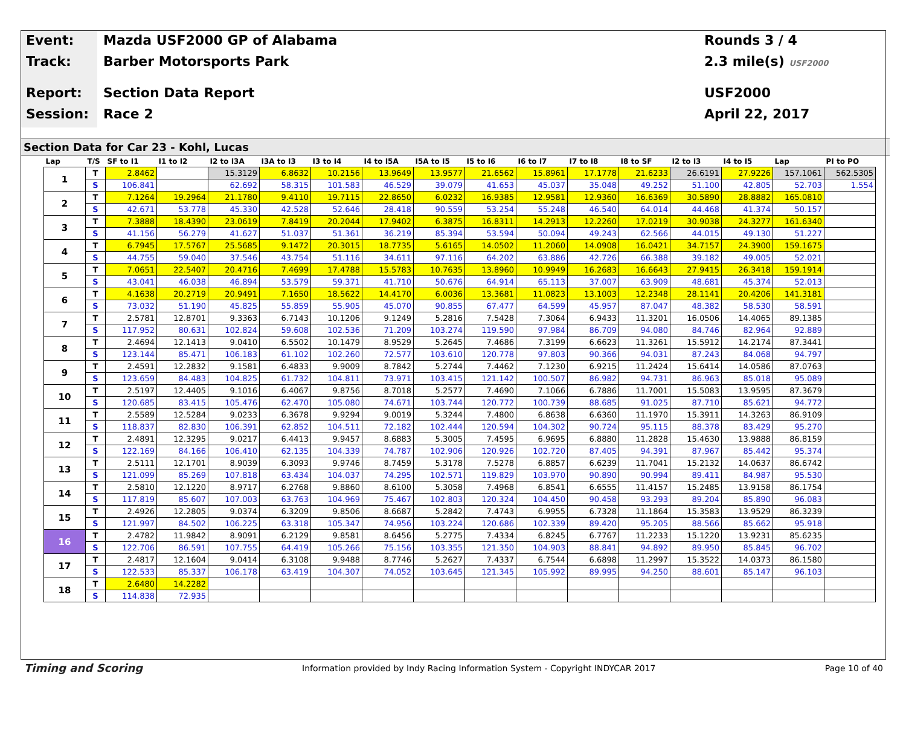Event:
Track:
Report:
Session:
Mazda USF2000 GP of Alabama
Barber Motorsports Park
Section Data Report
Race 2
Rounds 3 / 4
2.3 mile(s) USF2000
USF2000
April 22, 2017
Section Data for Car 23 - Kohl, Lucas
| Lap | T/S | SF to I1 | I1 to I2 | I2 to I3A | I3A to I3 | I3 to I4 | I4 to I5A | I5A to I5 | I5 to I6 | I6 to I7 | I7 to I8 | I8 to SF | I2 to I3 | I4 to I5 | Lap | PI to PO |
| --- | --- | --- | --- | --- | --- | --- | --- | --- | --- | --- | --- | --- | --- | --- | --- | --- |
| 1 | T | 2.8462 | | 15.3129 | 6.8632 | 10.2156 | 13.9649 | 13.9577 | 21.6562 | 15.8961 | 17.1778 | 21.6233 | 26.6191 | 27.9226 | 157.1061 | 562.5305 |
| | S | 106.841 | | 62.692 | 58.315 | 101.583 | 46.529 | 39.079 | 41.653 | 45.037 | 35.048 | 49.252 | 51.100 | 42.805 | 52.703 | 1.554 |
| 2 | T | 7.1264 | 19.2964 | 21.1780 | 9.4110 | 19.7115 | 22.8650 | 6.0232 | 16.9385 | 12.9581 | 12.9360 | 16.6369 | 30.5890 | 28.8882 | 165.0810 | |
| | S | 42.671 | 53.778 | 45.330 | 42.528 | 52.646 | 28.418 | 90.559 | 53.254 | 55.248 | 46.540 | 64.014 | 44.468 | 41.374 | 50.157 | |
| 3 | T | 7.3888 | 18.4390 | 23.0619 | 7.8419 | 20.2044 | 17.9402 | 6.3875 | 16.8311 | 14.2913 | 12.2260 | 17.0219 | 30.9038 | 24.3277 | 161.6340 | |
| | S | 41.156 | 56.279 | 41.627 | 51.037 | 51.361 | 36.219 | 85.394 | 53.594 | 50.094 | 49.243 | 62.566 | 44.015 | 49.130 | 51.227 | |
| 4 | T | 6.7945 | 17.5767 | 25.5685 | 9.1472 | 20.3015 | 18.7735 | 5.6165 | 14.0502 | 11.2060 | 14.0908 | 16.0421 | 34.7157 | 24.3900 | 159.1675 | |
| | S | 44.755 | 59.040 | 37.546 | 43.754 | 51.116 | 34.611 | 97.116 | 64.202 | 63.886 | 42.726 | 66.388 | 39.182 | 49.005 | 52.021 | |
| 5 | T | 7.0651 | 22.5407 | 20.4716 | 7.4699 | 17.4788 | 15.5783 | 10.7635 | 13.8960 | 10.9949 | 16.2683 | 16.6643 | 27.9415 | 26.3418 | 159.1914 | |
| | S | 43.041 | 46.038 | 46.894 | 53.579 | 59.371 | 41.710 | 50.676 | 64.914 | 65.113 | 37.007 | 63.909 | 48.681 | 45.374 | 52.013 | |
| 6 | T | 4.1638 | 20.2719 | 20.9491 | 7.1650 | 18.5622 | 14.4170 | 6.0036 | 13.3681 | 11.0823 | 13.1003 | 12.2348 | 28.1141 | 20.4206 | 141.3181 | |
| | S | 73.032 | 51.190 | 45.825 | 55.859 | 55.905 | 45.070 | 90.855 | 67.477 | 64.599 | 45.957 | 87.047 | 48.382 | 58.530 | 58.591 | |
| 7 | T | 2.5781 | 12.8701 | 9.3363 | 6.7143 | 10.1206 | 9.1249 | 5.2816 | 7.5428 | 7.3064 | 6.9433 | 11.3201 | 16.0506 | 14.4065 | 89.1385 | |
| | S | 117.952 | 80.631 | 102.824 | 59.608 | 102.536 | 71.209 | 103.274 | 119.590 | 97.984 | 86.709 | 94.080 | 84.746 | 82.964 | 92.889 | |
| 8 | T | 2.4694 | 12.1413 | 9.0410 | 6.5502 | 10.1479 | 8.9529 | 5.2645 | 7.4686 | 7.3199 | 6.6623 | 11.3261 | 15.5912 | 14.2174 | 87.3441 | |
| | S | 123.144 | 85.471 | 106.183 | 61.102 | 102.260 | 72.577 | 103.610 | 120.778 | 97.803 | 90.366 | 94.031 | 87.243 | 84.068 | 94.797 | |
| 9 | T | 2.4591 | 12.2832 | 9.1581 | 6.4833 | 9.9009 | 8.7842 | 5.2744 | 7.4462 | 7.1230 | 6.9215 | 11.2424 | 15.6414 | 14.0586 | 87.0763 | |
| | S | 123.659 | 84.483 | 104.825 | 61.732 | 104.811 | 73.971 | 103.415 | 121.142 | 100.507 | 86.982 | 94.731 | 86.963 | 85.018 | 95.089 | |
| 10 | T | 2.5197 | 12.4405 | 9.1016 | 6.4067 | 9.8756 | 8.7018 | 5.2577 | 7.4690 | 7.1066 | 6.7886 | 11.7001 | 15.5083 | 13.9595 | 87.3679 | |
| | S | 120.685 | 83.415 | 105.476 | 62.470 | 105.080 | 74.671 | 103.744 | 120.772 | 100.739 | 88.685 | 91.025 | 87.710 | 85.621 | 94.772 | |
| 11 | T | 2.5589 | 12.5284 | 9.0233 | 6.3678 | 9.9294 | 9.0019 | 5.3244 | 7.4800 | 6.8638 | 6.6360 | 11.1970 | 15.3911 | 14.3263 | 86.9109 | |
| | S | 118.837 | 82.830 | 106.391 | 62.852 | 104.511 | 72.182 | 102.444 | 120.594 | 104.302 | 90.724 | 95.115 | 88.378 | 83.429 | 95.270 | |
| 12 | T | 2.4891 | 12.3295 | 9.0217 | 6.4413 | 9.9457 | 8.6883 | 5.3005 | 7.4595 | 6.9695 | 6.8880 | 11.2828 | 15.4630 | 13.9888 | 86.8159 | |
| | S | 122.169 | 84.166 | 106.410 | 62.135 | 104.339 | 74.787 | 102.906 | 120.926 | 102.720 | 87.405 | 94.391 | 87.967 | 85.442 | 95.374 | |
| 13 | T | 2.5111 | 12.1701 | 8.9039 | 6.3093 | 9.9746 | 8.7459 | 5.3178 | 7.5278 | 6.8857 | 6.6239 | 11.7041 | 15.2132 | 14.0637 | 86.6742 | |
| | S | 121.099 | 85.269 | 107.818 | 63.434 | 104.037 | 74.295 | 102.571 | 119.829 | 103.970 | 90.890 | 90.994 | 89.411 | 84.987 | 95.530 | |
| 14 | T | 2.5810 | 12.1220 | 8.9717 | 6.2768 | 9.8860 | 8.6100 | 5.3058 | 7.4968 | 6.8541 | 6.6555 | 11.4157 | 15.2485 | 13.9158 | 86.1754 | |
| | S | 117.819 | 85.607 | 107.003 | 63.763 | 104.969 | 75.467 | 102.803 | 120.324 | 104.450 | 90.458 | 93.293 | 89.204 | 85.890 | 96.083 | |
| 15 | T | 2.4926 | 12.2805 | 9.0374 | 6.3209 | 9.8506 | 8.6687 | 5.2842 | 7.4743 | 6.9955 | 6.7328 | 11.1864 | 15.3583 | 13.9529 | 86.3239 | |
| | S | 121.997 | 84.502 | 106.225 | 63.318 | 105.347 | 74.956 | 103.224 | 120.686 | 102.339 | 89.420 | 95.205 | 88.566 | 85.662 | 95.918 | |
| 16 | T | 2.4782 | 11.9842 | 8.9091 | 6.2129 | 9.8581 | 8.6456 | 5.2775 | 7.4334 | 6.8245 | 6.7767 | 11.2233 | 15.1220 | 13.9231 | 85.6235 | |
| | S | 122.706 | 86.591 | 107.755 | 64.419 | 105.266 | 75.156 | 103.355 | 121.350 | 104.903 | 88.841 | 94.892 | 89.950 | 85.845 | 96.702 | |
| 17 | T | 2.4817 | 12.1604 | 9.0414 | 6.3108 | 9.9488 | 8.7746 | 5.2627 | 7.4337 | 6.7544 | 6.6898 | 11.2997 | 15.3522 | 14.0373 | 86.1580 | |
| | S | 122.533 | 85.337 | 106.178 | 63.419 | 104.307 | 74.052 | 103.645 | 121.345 | 105.992 | 89.995 | 94.250 | 88.601 | 85.147 | 96.103 | |
| 18 | T | 2.6480 | 14.2282 | | | | | | | | | | | | | |
| | S | 114.838 | 72.935 | | | | | | | | | | | | | |
Timing and Scoring
Information provided by Indy Racing Information System - Copyright INDYCAR 2017
Page 10 of 40